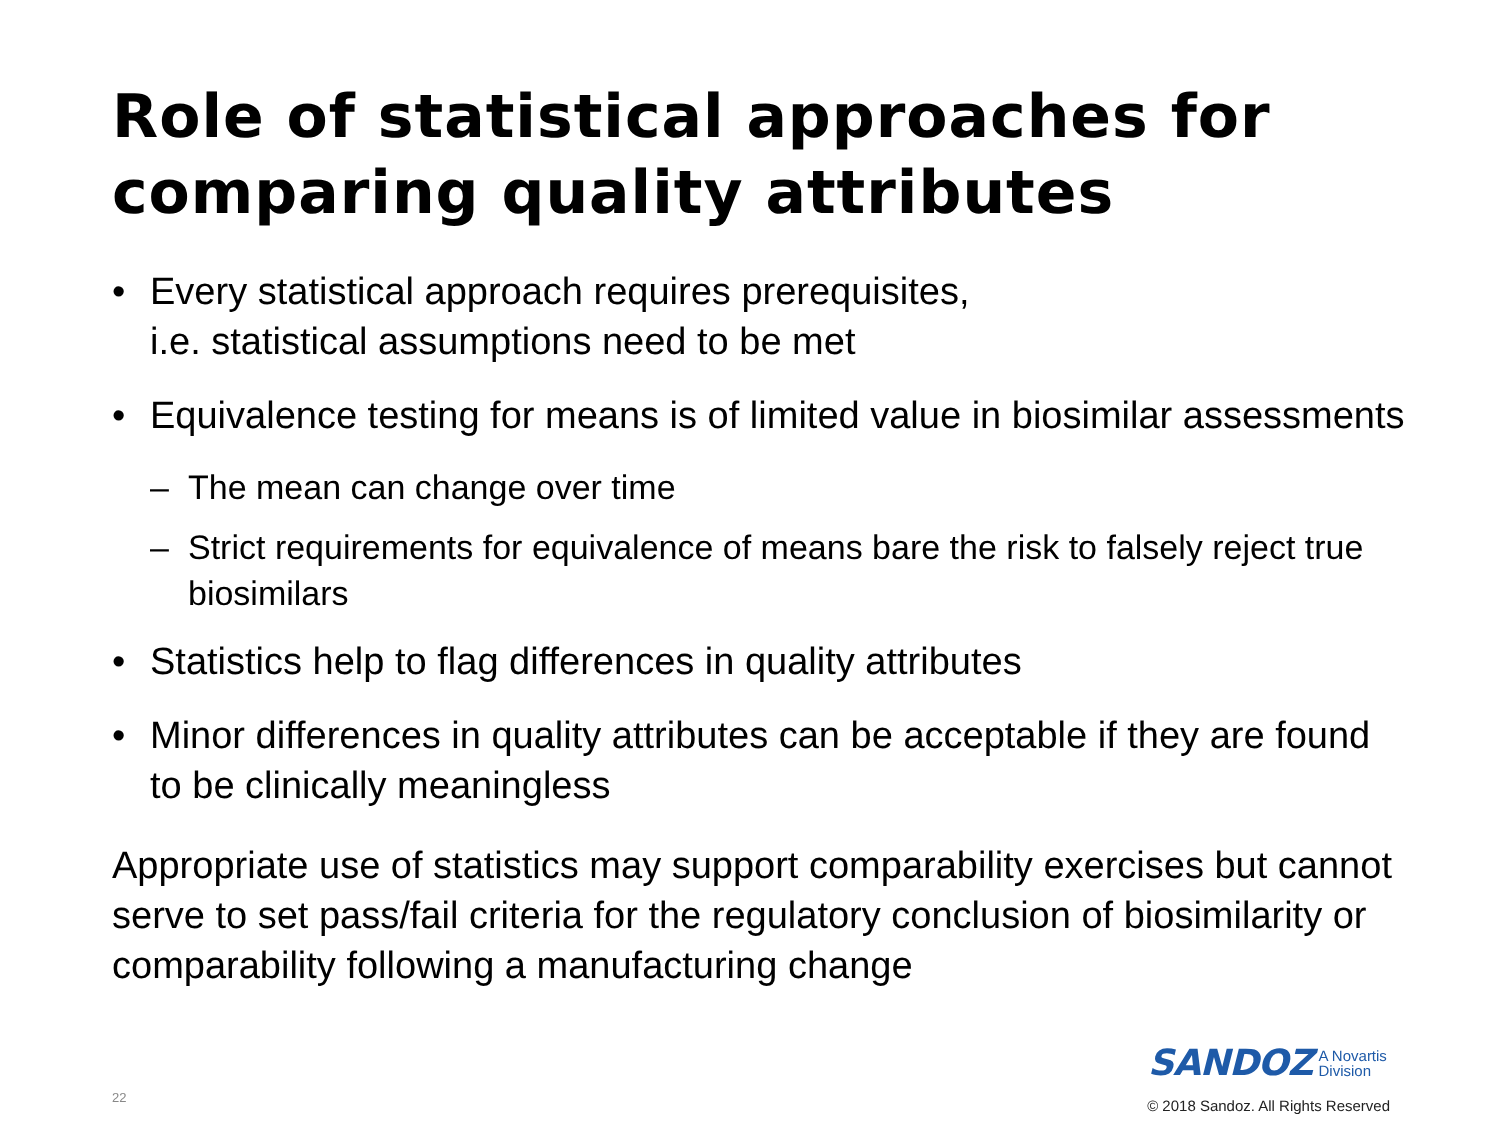Role of statistical approaches for comparing quality attributes
• Every statistical approach requires prerequisites,
i.e. statistical assumptions need to be met
• Equivalence testing for means is of limited value in biosimilar assessments
– The mean can change over time
– Strict requirements for equivalence of means bare the risk to falsely reject true biosimilars
• Statistics help to flag differences in quality attributes
• Minor differences in quality attributes can be acceptable if they are found to be clinically meaningless
Appropriate use of statistics may support comparability exercises but cannot serve to set pass/fail criteria for the regulatory conclusion of biosimilarity or comparability following a manufacturing change
SANDOZ A Novartis
Division
22
© 2018 Sandoz. All Rights Reserved